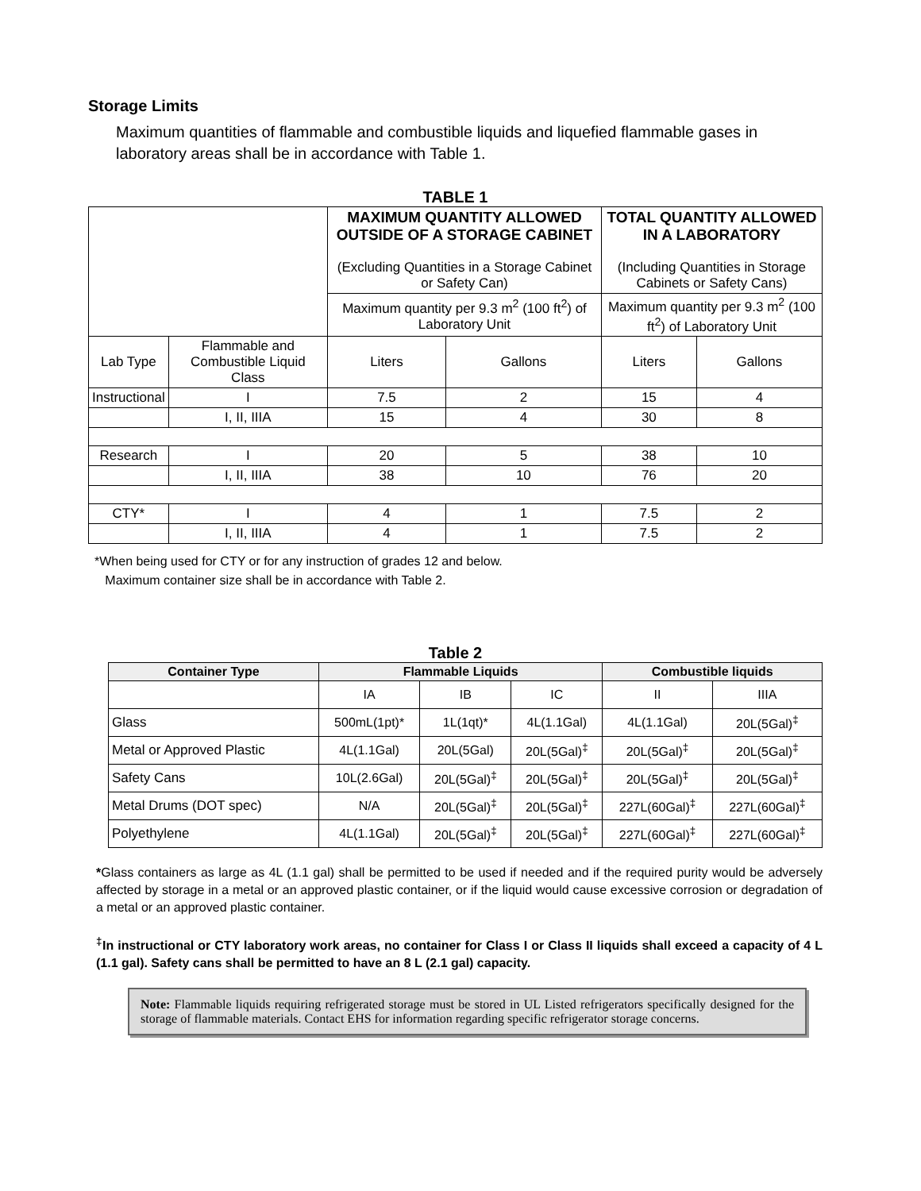Storage Limits
Maximum quantities of flammable and combustible liquids and liquefied flammable gases in laboratory areas shall be in accordance with Table 1.
TABLE 1
| | | MAXIMUM QUANTITY ALLOWED OUTSIDE OF A STORAGE CABINET (Excluding Quantities in a Storage Cabinet or Safety Can) | | TOTAL QUANTITY ALLOWED IN A LABORATORY (Including Quantities in Storage Cabinets or Safety Cans) | |
| | | Maximum quantity per 9.3 m<sup>2</sup> (100 ft<sup>2</sup>) of Laboratory Unit | | Maximum quantity per 9.3 m<sup>2</sup> (100 ft<sup>2</sup>) of Laboratory Unit | |
| Lab Type | Flammable and Combustible Liquid Class | Liters | Gallons | Liters | Gallons |
| Instructional | I | 7.5 | 2 | 15 | 4 |
| | I, II, IIIA | 15 | 4 | 30 | 8 |
| Research | I | 20 | 5 | 38 | 10 |
| | I, II, IIIA | 38 | 10 | 76 | 20 |
| CTY* | I | 4 | 1 | 7.5 | 2 |
| | I, II, IIIA | 4 | 1 | 7.5 | 2 |
*When being used for CTY or for any instruction of grades 12 and below.
Maximum container size shall be in accordance with Table 2.
Table 2
| Container Type | Flammable Liquids | | | Combustible liquids | |
| --- | --- | --- | --- | --- | --- |
| | IA | IB | IC | II | IIIA |
| Glass | 500mL(1pt)* | 1L(1qt)* | 4L(1.1Gal) | 4L(1.1Gal) | 20L(5Gal)<sup>‡</sup> |
| Metal or Approved Plastic | 4L(1.1Gal) | 20L(5Gal) | 20L(5Gal)<sup>‡</sup> | 20L(5Gal)<sup>‡</sup> | 20L(5Gal)<sup>‡</sup> |
| Safety Cans | 10L(2.6Gal) | 20L(5Gal)<sup>‡</sup> | 20L(5Gal)<sup>‡</sup> | 20L(5Gal)<sup>‡</sup> | 20L(5Gal)<sup>‡</sup> |
| Metal Drums (DOT spec) | N/A | 20L(5Gal)<sup>‡</sup> | 20L(5Gal)<sup>‡</sup> | 227L(60Gal)<sup>‡</sup> | 227L(60Gal)<sup>‡</sup> |
| Polyethylene | 4L(1.1Gal) | 20L(5Gal)<sup>‡</sup> | 20L(5Gal)<sup>‡</sup> | 227L(60Gal)<sup>‡</sup> | 227L(60Gal)<sup>‡</sup> |
*Glass containers as large as 4L (1.1 gal) shall be permitted to be used if needed and if the required purity would be adversely affected by storage in a metal or an approved plastic container, or if the liquid would cause excessive corrosion or degradation of a metal or an approved plastic container.
<sup>‡</sup> In instructional or CTY laboratory work areas, no container for Class I or Class II liquids shall exceed a capacity of 4 L (1.1 gal). Safety cans shall be permitted to have an 8 L (2.1 gal) capacity.
Note: Flammable liquids requiring refrigerated storage must be stored in UL Listed refrigerators specifically designed for the storage of flammable materials. Contact EHS for information regarding specific refrigerator storage concerns.